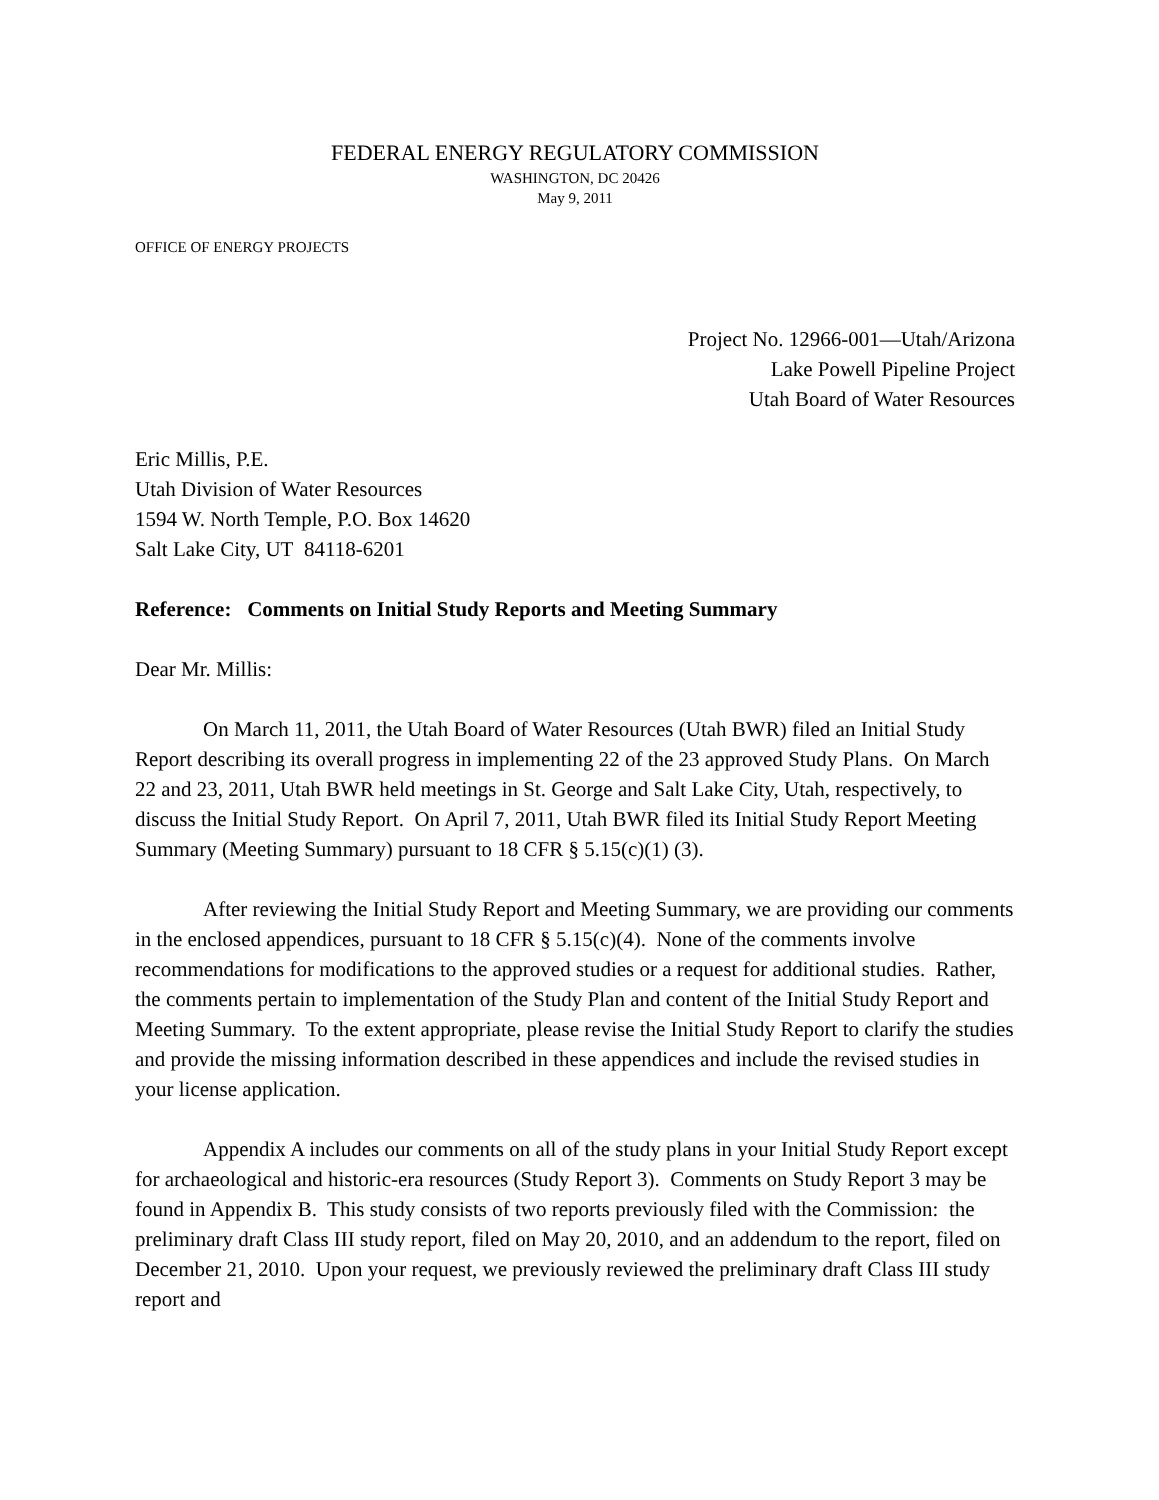FEDERAL ENERGY REGULATORY COMMISSION
WASHINGTON, DC 20426
May 9, 2011
OFFICE OF ENERGY PROJECTS
Project No. 12966-001—Utah/Arizona
Lake Powell Pipeline Project
Utah Board of Water Resources
Eric Millis, P.E.
Utah Division of Water Resources
1594 W. North Temple, P.O. Box 14620
Salt Lake City, UT 84118-6201
Reference: Comments on Initial Study Reports and Meeting Summary
Dear Mr. Millis:
On March 11, 2011, the Utah Board of Water Resources (Utah BWR) filed an Initial Study Report describing its overall progress in implementing 22 of the 23 approved Study Plans. On March 22 and 23, 2011, Utah BWR held meetings in St. George and Salt Lake City, Utah, respectively, to discuss the Initial Study Report. On April 7, 2011, Utah BWR filed its Initial Study Report Meeting Summary (Meeting Summary) pursuant to 18 CFR § 5.15(c)(1) (3).
After reviewing the Initial Study Report and Meeting Summary, we are providing our comments in the enclosed appendices, pursuant to 18 CFR § 5.15(c)(4). None of the comments involve recommendations for modifications to the approved studies or a request for additional studies. Rather, the comments pertain to implementation of the Study Plan and content of the Initial Study Report and Meeting Summary. To the extent appropriate, please revise the Initial Study Report to clarify the studies and provide the missing information described in these appendices and include the revised studies in your license application.
Appendix A includes our comments on all of the study plans in your Initial Study Report except for archaeological and historic-era resources (Study Report 3). Comments on Study Report 3 may be found in Appendix B. This study consists of two reports previously filed with the Commission: the preliminary draft Class III study report, filed on May 20, 2010, and an addendum to the report, filed on December 21, 2010. Upon your request, we previously reviewed the preliminary draft Class III study report and